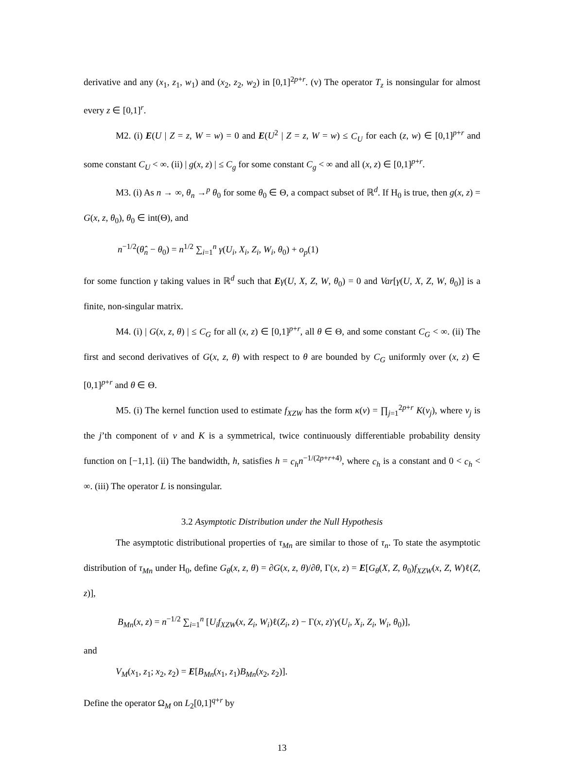derivative and any (x<sub>1</sub>, z<sub>1</sub>, w<sub>1</sub>) and (x<sub>2</sub>, z<sub>2</sub>, w<sub>2</sub>) in [0,1]<sup>2p+r</sup>. (v) The operator T<sub>z</sub> is nonsingular for almost every z ∈ [0,1]<sup>r</sup>.
M2. (i) E(U | Z = z, W = w) = 0 and E(U<sup>2</sup> | Z = z, W = w) ≤ C<sub>U</sub> for each (z, w) ∈ [0,1]<sup>p+r</sup> and some constant C<sub>U</sub> < ∞. (ii) | g(x, z) | ≤ C<sub>g</sub> for some constant C<sub>g</sub> < ∞ and all (x, z) ∈ [0,1]<sup>p+r</sup>.
M3. (i) As n → ∞, θ<sub>n</sub> →<sup>p</sup> θ<sub>0</sub> for some θ<sub>0</sub> ∈ Θ, a compact subset of ℝ<sup>d</sup>. If H<sub>0</sub> is true, then g(x, z) = G(x, z, θ<sub>0</sub>), θ<sub>0</sub> ∈ int(Θ), and
n<sup>−1/2</sup>(θ̂<sub>n</sub> − θ<sub>0</sub>) = n<sup>1/2</sup> ∑<sub>i=1</sub><sup>n</sup> γ(U<sub>i</sub>, X<sub>i</sub>, Z<sub>i</sub>, W<sub>i</sub>, θ<sub>0</sub>) + o<sub>p</sub>(1)
for some function γ taking values in ℝ<sup>d</sup> such that Eγ(U, X, Z, W, θ<sub>0</sub>) = 0 and Var[γ(U, X, Z, W, θ<sub>0</sub>)] is a finite, non-singular matrix.
M4. (i) | G(x, z, θ) | ≤ C<sub>G</sub> for all (x, z) ∈ [0,1]<sup>p+r</sup>, all θ ∈ Θ, and some constant C<sub>G</sub> < ∞. (ii) The first and second derivatives of G(x, z, θ) with respect to θ are bounded by C<sub>G</sub> uniformly over (x, z) ∈ [0,1]<sup>p+r</sup> and θ ∈ Θ.
M5. (i) The kernel function used to estimate f<sub>XZW</sub> has the form κ(v) = ∏<sub>j=1</sub><sup>2p+r</sup> K(v<sub>j</sub>), where v<sub>j</sub> is the j’th component of v and K is a symmetrical, twice continuously differentiable probability density function on [−1,1]. (ii) The bandwidth, h, satisfies h = c<sub>h</sub> n<sup>−1/(2p+r+4)</sup>, where c<sub>h</sub> is a constant and 0 < c<sub>h</sub> < ∞. (iii) The operator L is nonsingular.
3.2 Asymptotic Distribution under the Null Hypothesis
The asymptotic distributional properties of τ<sub>Mn</sub> are similar to those of τ<sub>n</sub>. To state the asymptotic distribution of τ<sub>Mn</sub> under H<sub>0</sub>, define G<sub>θ</sub>(x, z, θ) = ∂G(x, z, θ)/∂θ, Γ(x, z) = E[G<sub>θ</sub>(X, Z, θ<sub>0</sub>)f<sub>XZW</sub>(x, Z, W)ℓ(Z, z)],
B<sub>Mn</sub>(x, z) = n<sup>−1/2</sup> ∑<sub>i=1</sub><sup>n</sup> [U<sub>i</sub> f<sub>XZW</sub>(x, Z<sub>i</sub>, W<sub>i</sub>)ℓ(Z<sub>i</sub>, z) − Γ(x, z)′γ(U<sub>i</sub>, X<sub>i</sub>, Z<sub>i</sub>, W<sub>i</sub>, θ<sub>0</sub>)],
and
V<sub>M</sub>(x<sub>1</sub>, z<sub>1</sub>; x<sub>2</sub>, z<sub>2</sub>) = E[B<sub>Mn</sub>(x<sub>1</sub>, z<sub>1</sub>)B<sub>Mn</sub>(x<sub>2</sub>, z<sub>2</sub>)].
Define the operator Ω<sub>M</sub> on L<sub>2</sub>[0,1]<sup>q+r</sup> by
13